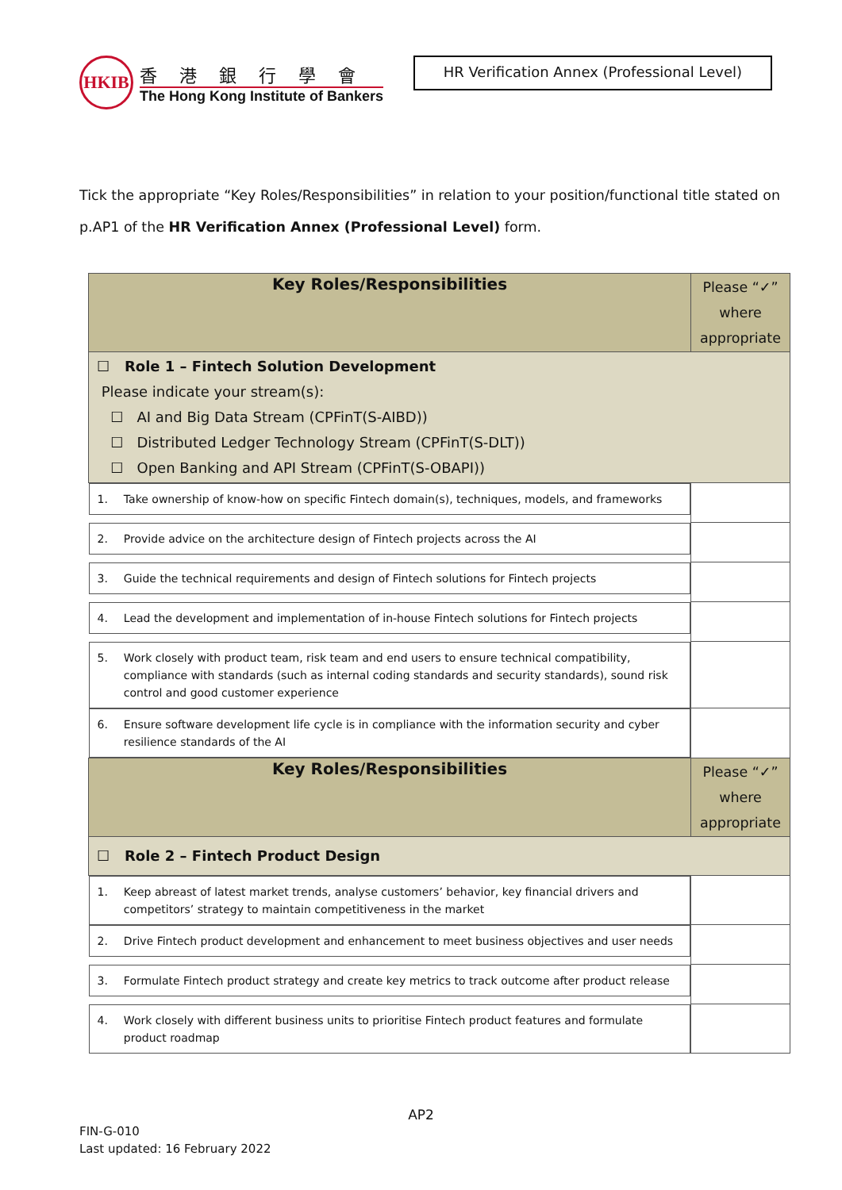HKIB
香港銀行學會
The Hong Kong Institute of Bankers
HR Verification Annex (Professional Level)
Tick the appropriate “Key Roles/Responsibilities” in relation to your position/functional title stated on p.AP1 of the HR Verification Annex (Professional Level) form.
| Key Roles/Responsibilities | Please “✓” where appropriate |
| --- | --- |
| ☐ Role 1 – Fintech Solution Development Please indicate your stream(s): ☐ AI and Big Data Stream (CPFinT(S-AIBD)) ☐ Distributed Ledger Technology Stream (CPFinT(S-DLT)) ☐ Open Banking and API Stream (CPFinT(S-OBAPI)) | |
| 1. Take ownership of know-how on specific Fintech domain(s), techniques, models, and frameworks | |
| 2. Provide advice on the architecture design of Fintech projects across the AI | |
| 3. Guide the technical requirements and design of Fintech solutions for Fintech projects | |
| 4. Lead the development and implementation of in-house Fintech solutions for Fintech projects | |
| 5. Work closely with product team, risk team and end users to ensure technical compatibility, compliance with standards (such as internal coding standards and security standards), sound risk control and good customer experience | |
| 6. Ensure software development life cycle is in compliance with the information security and cyber resilience standards of the AI | |
| Key Roles/Responsibilities | Please “✓” where appropriate |
| ☐ Role 2 – Fintech Product Design | |
| 1. Keep abreast of latest market trends, analyse customers’ behavior, key financial drivers and competitors’ strategy to maintain competitiveness in the market | |
| 2. Drive Fintech product development and enhancement to meet business objectives and user needs | |
| 3. Formulate Fintech product strategy and create key metrics to track outcome after product release | |
| 4. Work closely with different business units to prioritise Fintech product features and formulate product roadmap | |
AP2
FIN-G-010
Last updated: 16 February 2022